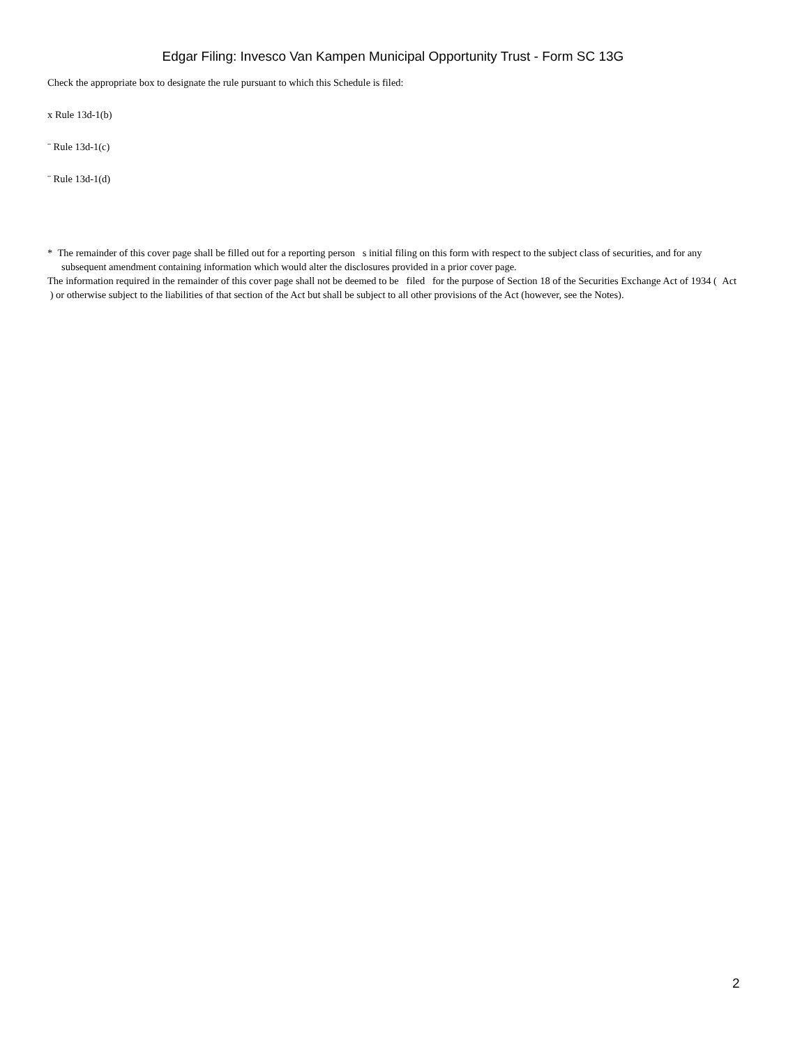Edgar Filing: Invesco Van Kampen Municipal Opportunity Trust - Form SC 13G
Check the appropriate box to designate the rule pursuant to which this Schedule is filed:
x Rule 13d-1(b)
¨ Rule 13d-1(c)
¨ Rule 13d-1(d)
* The remainder of this cover page shall be filled out for a reporting person s initial filing on this form with respect to the subject class of securities, and for any subsequent amendment containing information which would alter the disclosures provided in a prior cover page.
The information required in the remainder of this cover page shall not be deemed to be filed for the purpose of Section 18 of the Securities Exchange Act of 1934 ( Act ) or otherwise subject to the liabilities of that section of the Act but shall be subject to all other provisions of the Act (however, see the Notes).
2